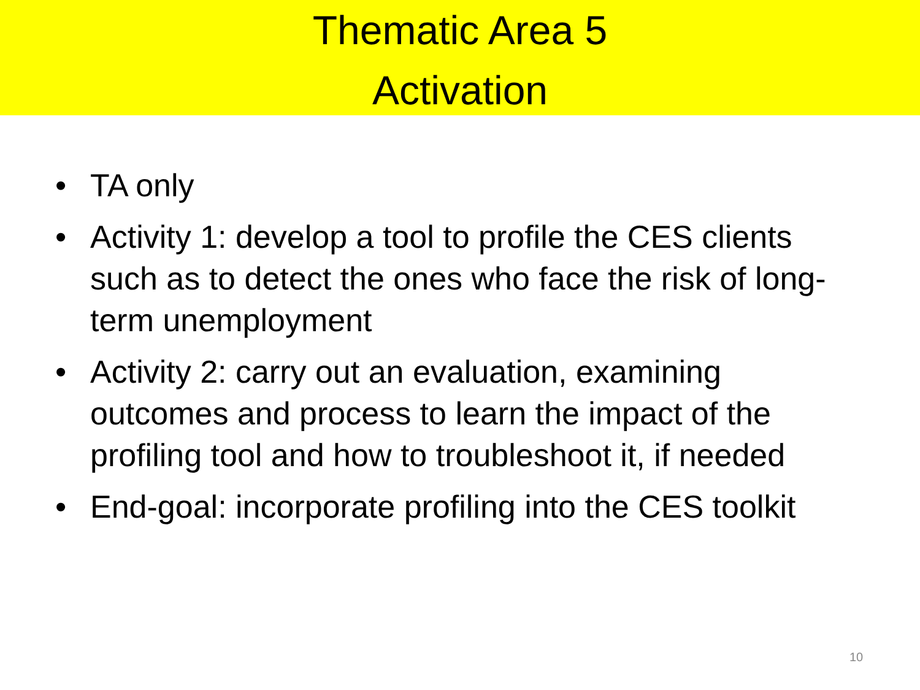Thematic Area 5
Activation
• TA only
• Activity 1: develop a tool to profile the CES clients such as to detect the ones who face the risk of long-term unemployment
• Activity 2: carry out an evaluation, examining outcomes and process to learn the impact of the profiling tool and how to troubleshoot it, if needed
• End-goal: incorporate profiling into the CES toolkit
10